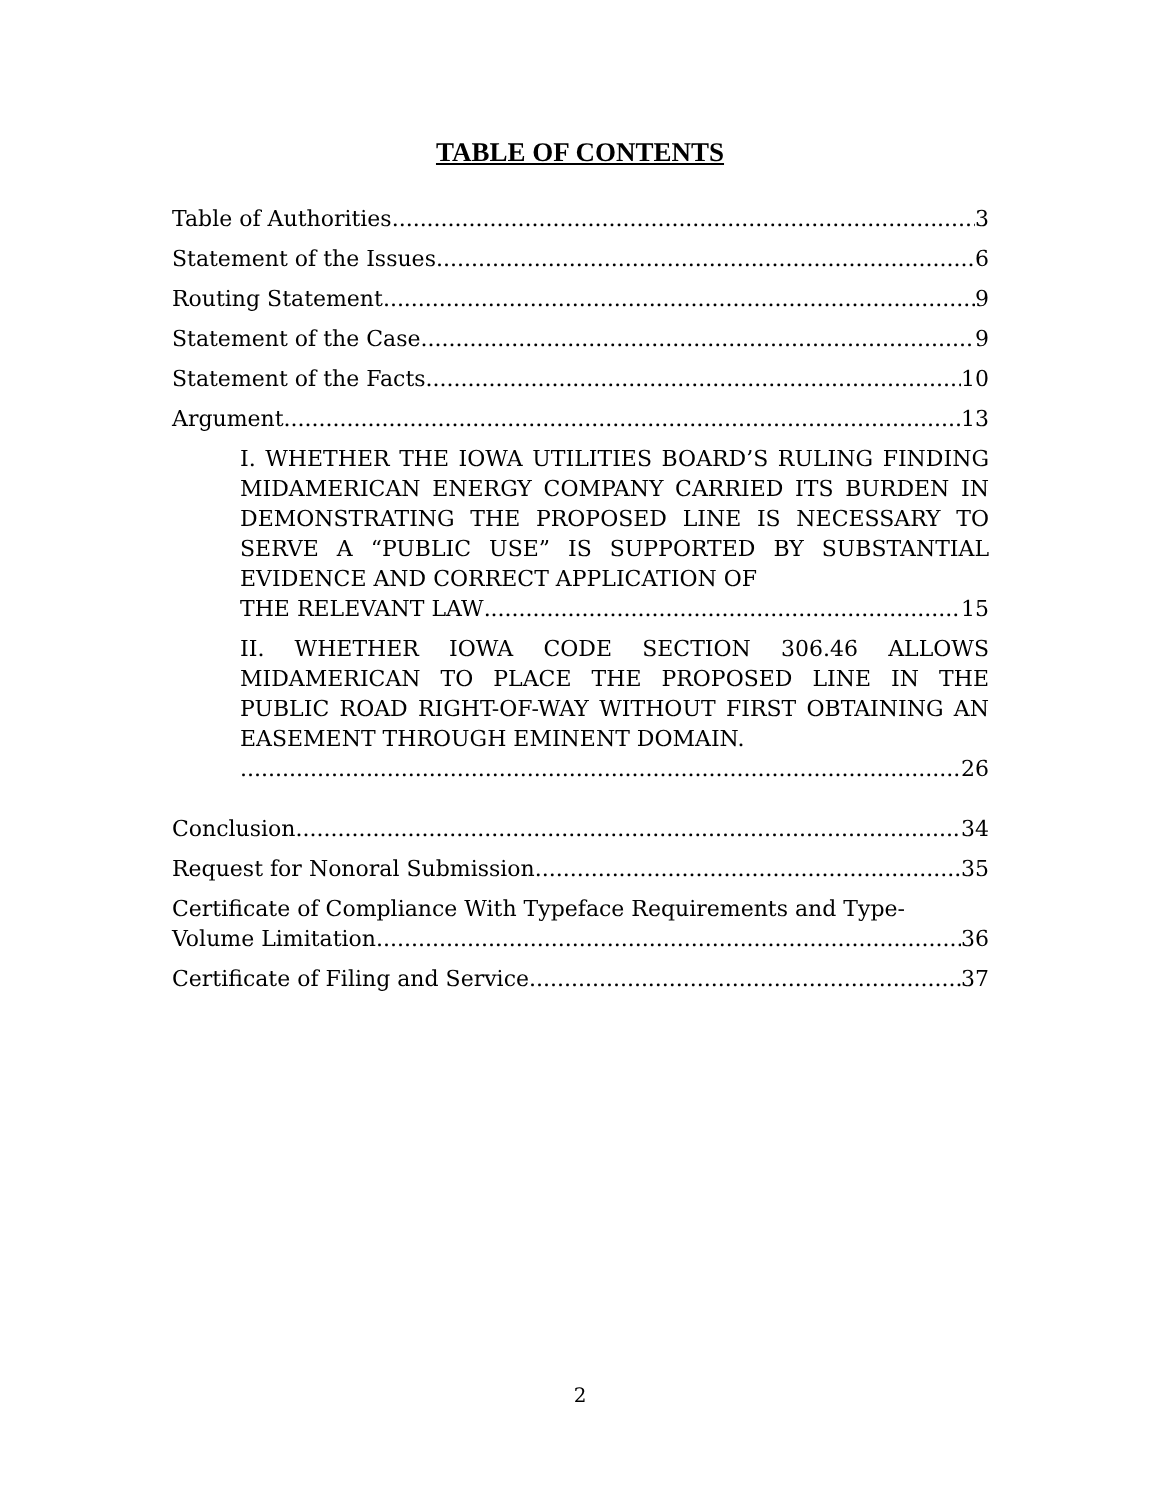TABLE OF CONTENTS
Table of Authorities 3
Statement of the Issues 6
Routing Statement 9
Statement of the Case 9
Statement of the Facts 10
Argument 13
I. WHETHER THE IOWA UTILITIES BOARD’S RULING FINDING MIDAMERICAN ENERGY COMPANY CARRIED ITS BURDEN IN DEMONSTRATING THE PROPOSED LINE IS NECESSARY TO SERVE A “PUBLIC USE” IS SUPPORTED BY SUBSTANTIAL EVIDENCE AND CORRECT APPLICATION OF
THE RELEVANT LAW 15
II. WHETHER IOWA CODE SECTION 306.46 ALLOWS MIDAMERICAN TO PLACE THE PROPOSED LINE IN THE PUBLIC ROAD RIGHT-OF-WAY WITHOUT FIRST OBTAINING AN EASEMENT THROUGH EMINENT DOMAIN.
26
Conclusion 34
Request for Nonoral Submission 35
Certificate of Compliance With Typeface Requirements and Type-
Volume Limitation 36
Certificate of Filing and Service 37
2